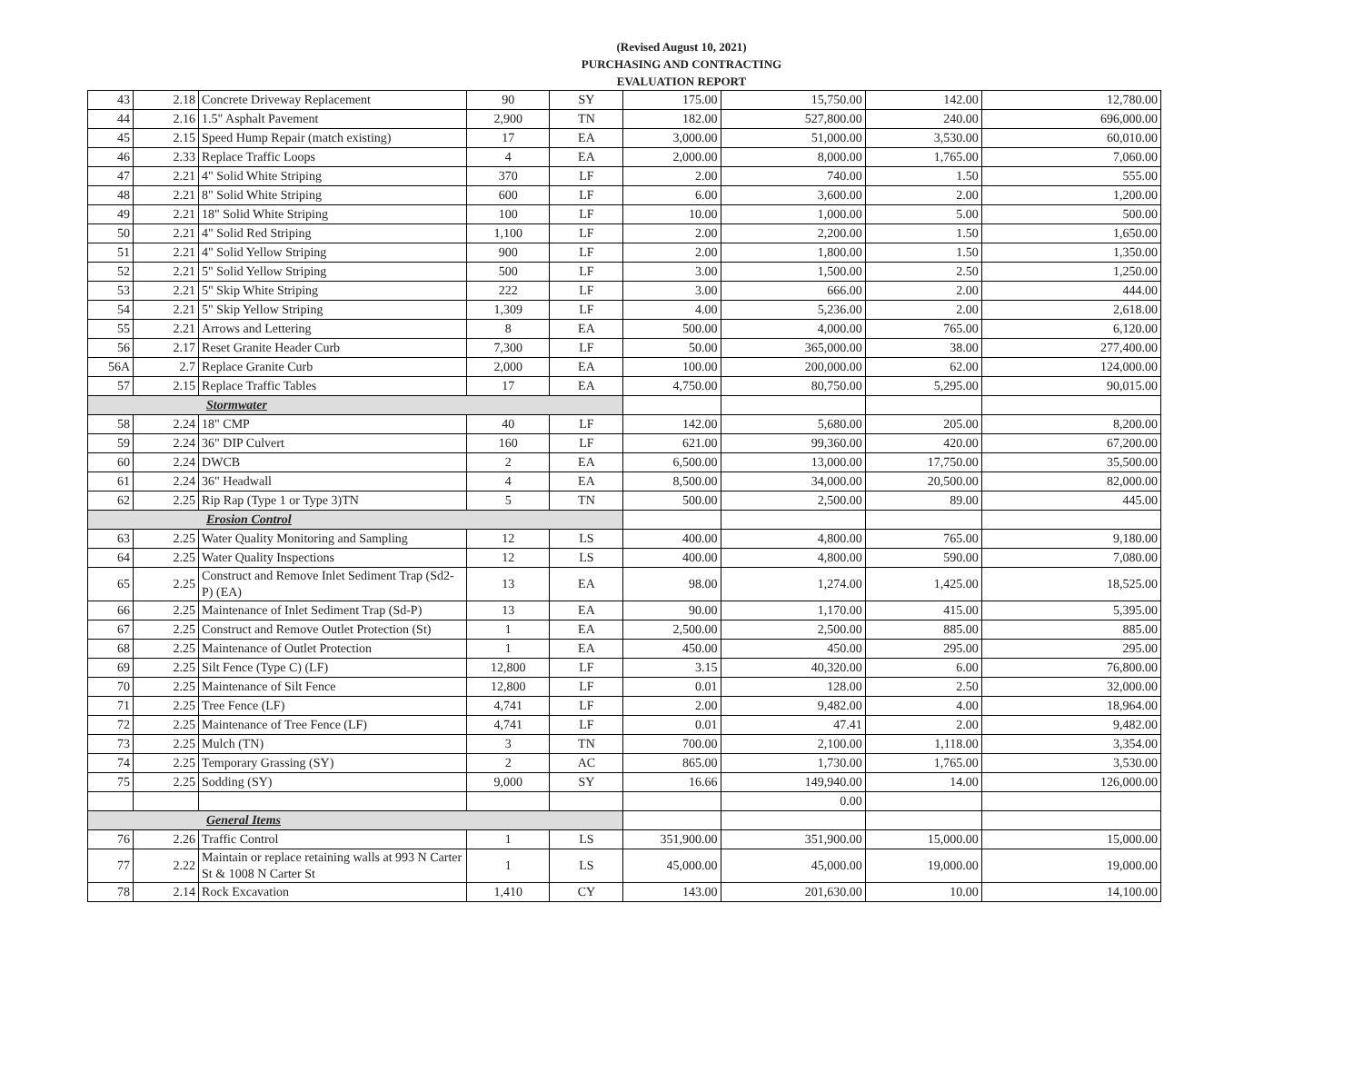(Revised August 10, 2021)
PURCHASING AND CONTRACTING
EVALUATION REPORT
| 43 | 2.18 | Concrete Driveway Replacement | 90 | SY | 175.00 | 15,750.00 | 142.00 | 12,780.00 |
| 44 | 2.16 | 1.5" Asphalt Pavement | 2,900 | TN | 182.00 | 527,800.00 | 240.00 | 696,000.00 |
| 45 | 2.15 | Speed Hump Repair (match existing) | 17 | EA | 3,000.00 | 51,000.00 | 3,530.00 | 60,010.00 |
| 46 | 2.33 | Replace Traffic Loops | 4 | EA | 2,000.00 | 8,000.00 | 1,765.00 | 7,060.00 |
| 47 | 2.21 | 4" Solid White Striping | 370 | LF | 2.00 | 740.00 | 1.50 | 555.00 |
| 48 | 2.21 | 8" Solid White Striping | 600 | LF | 6.00 | 3,600.00 | 2.00 | 1,200.00 |
| 49 | 2.21 | 18" Solid White Striping | 100 | LF | 10.00 | 1,000.00 | 5.00 | 500.00 |
| 50 | 2.21 | 4" Solid Red Striping | 1,100 | LF | 2.00 | 2,200.00 | 1.50 | 1,650.00 |
| 51 | 2.21 | 4" Solid Yellow Striping | 900 | LF | 2.00 | 1,800.00 | 1.50 | 1,350.00 |
| 52 | 2.21 | 5" Solid Yellow Striping | 500 | LF | 3.00 | 1,500.00 | 2.50 | 1,250.00 |
| 53 | 2.21 | 5" Skip White Striping | 222 | LF | 3.00 | 666.00 | 2.00 | 444.00 |
| 54 | 2.21 | 5" Skip Yellow Striping | 1,309 | LF | 4.00 | 5,236.00 | 2.00 | 2,618.00 |
| 55 | 2.21 | Arrows and Lettering | 8 | EA | 500.00 | 4,000.00 | 765.00 | 6,120.00 |
| 56 | 2.17 | Reset Granite Header Curb | 7,300 | LF | 50.00 | 365,000.00 | 38.00 | 277,400.00 |
| 56A | 2.7 | Replace Granite Curb | 2,000 | EA | 100.00 | 200,000.00 | 62.00 | 124,000.00 |
| 57 | 2.15 | Replace Traffic Tables | 17 | EA | 4,750.00 | 80,750.00 | 5,295.00 | 90,015.00 |
| Stormwater | | | | | | | | |
| 58 | 2.24 | 18" CMP | 40 | LF | 142.00 | 5,680.00 | 205.00 | 8,200.00 |
| 59 | 2.24 | 36" DIP Culvert | 160 | LF | 621.00 | 99,360.00 | 420.00 | 67,200.00 |
| 60 | 2.24 | DWCB | 2 | EA | 6,500.00 | 13,000.00 | 17,750.00 | 35,500.00 |
| 61 | 2.24 | 36" Headwall | 4 | EA | 8,500.00 | 34,000.00 | 20,500.00 | 82,000.00 |
| 62 | 2.25 | Rip Rap (Type 1 or Type 3)TN | 5 | TN | 500.00 | 2,500.00 | 89.00 | 445.00 |
| Erosion Control | | | | | | | | |
| 63 | 2.25 | Water Quality Monitoring and Sampling | 12 | LS | 400.00 | 4,800.00 | 765.00 | 9,180.00 |
| 64 | 2.25 | Water Quality Inspections | 12 | LS | 400.00 | 4,800.00 | 590.00 | 7,080.00 |
| 65 | 2.25 | Construct and Remove Inlet Sediment Trap (Sd2-P) (EA) | 13 | EA | 98.00 | 1,274.00 | 1,425.00 | 18,525.00 |
| 66 | 2.25 | Maintenance of Inlet Sediment Trap (Sd-P) | 13 | EA | 90.00 | 1,170.00 | 415.00 | 5,395.00 |
| 67 | 2.25 | Construct and Remove Outlet Protection (St) | 1 | EA | 2,500.00 | 2,500.00 | 885.00 | 885.00 |
| 68 | 2.25 | Maintenance of Outlet Protection | 1 | EA | 450.00 | 450.00 | 295.00 | 295.00 |
| 69 | 2.25 | Silt Fence (Type C) (LF) | 12,800 | LF | 3.15 | 40,320.00 | 6.00 | 76,800.00 |
| 70 | 2.25 | Maintenance of Silt Fence | 12,800 | LF | 0.01 | 128.00 | 2.50 | 32,000.00 |
| 71 | 2.25 | Tree Fence (LF) | 4,741 | LF | 2.00 | 9,482.00 | 4.00 | 18,964.00 |
| 72 | 2.25 | Maintenance of Tree Fence (LF) | 4,741 | LF | 0.01 | 47.41 | 2.00 | 9,482.00 |
| 73 | 2.25 | Mulch (TN) | 3 | TN | 700.00 | 2,100.00 | 1,118.00 | 3,354.00 |
| 74 | 2.25 | Temporary Grassing (SY) | 2 | AC | 865.00 | 1,730.00 | 1,765.00 | 3,530.00 |
| 75 | 2.25 | Sodding (SY) | 9,000 | SY | 16.66 | 149,940.00 | 14.00 | 126,000.00 |
| | | | | | | 0.00 | | |
| General Items | | | | | | | | |
| 76 | 2.26 | Traffic Control | 1 | LS | 351,900.00 | 351,900.00 | 15,000.00 | 15,000.00 |
| 77 | 2.22 | Maintain or replace retaining walls at 993 N Carter St & 1008 N Carter St | 1 | LS | 45,000.00 | 45,000.00 | 19,000.00 | 19,000.00 |
| 78 | 2.14 | Rock Excavation | 1,410 | CY | 143.00 | 201,630.00 | 10.00 | 14,100.00 |